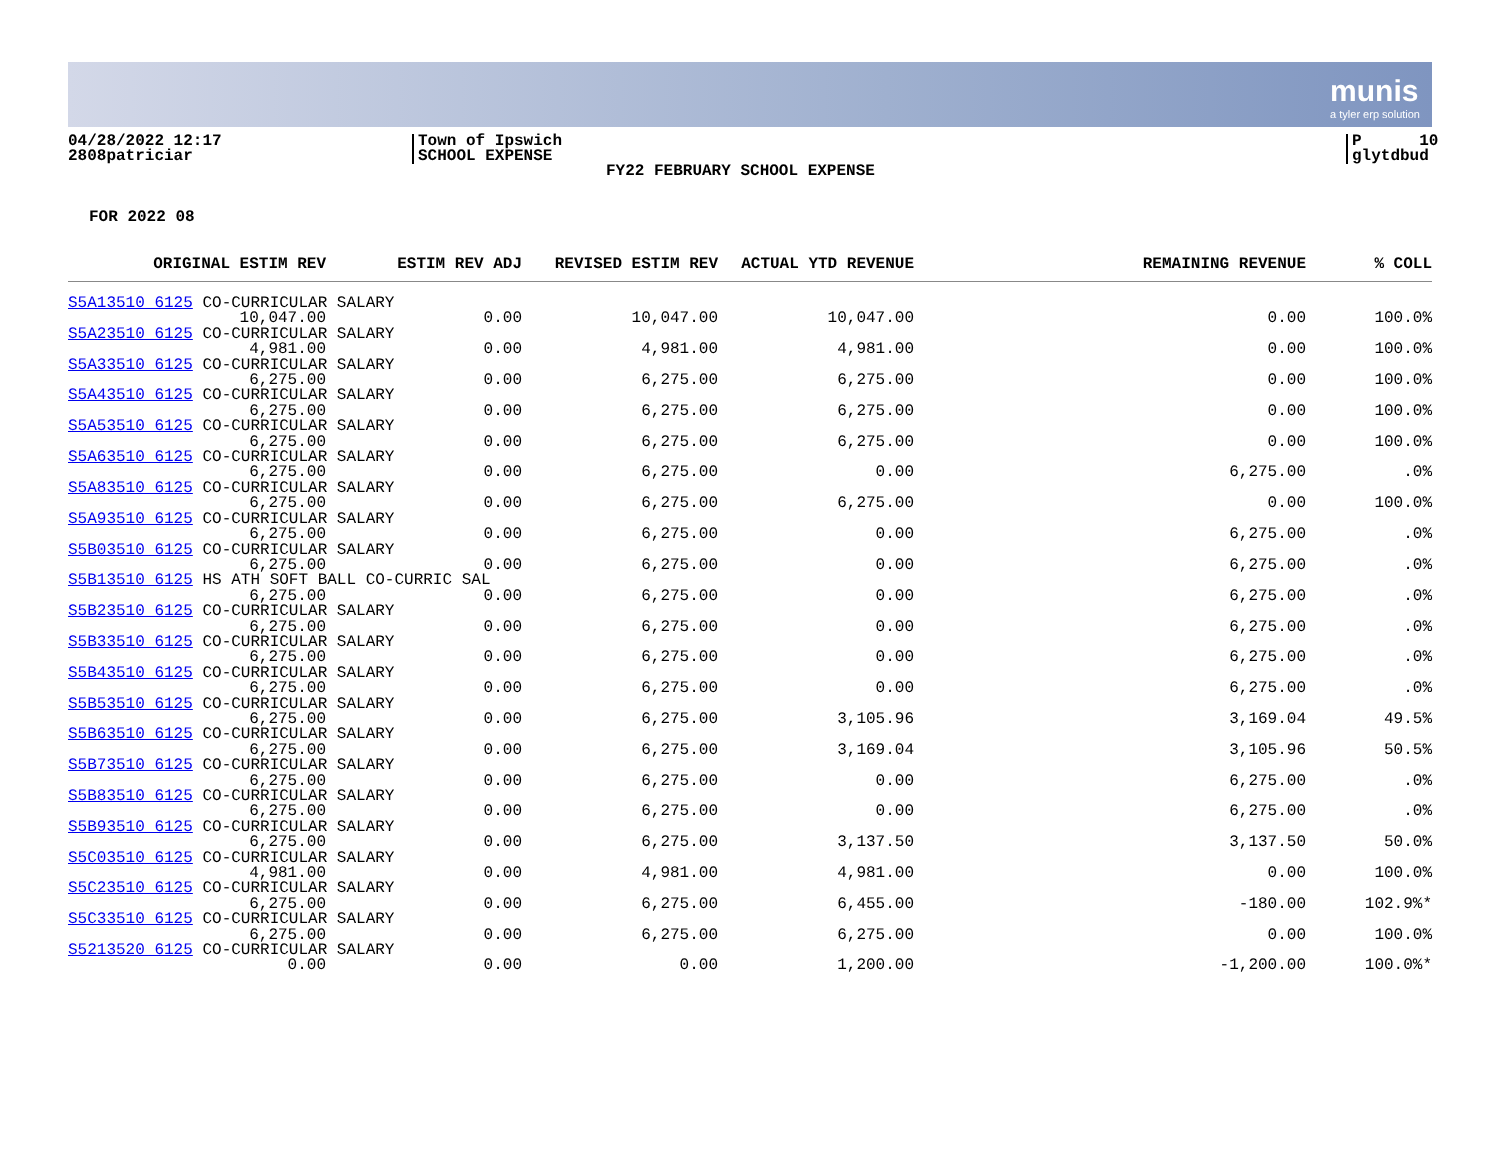munis
a tyler erp solution
04/28/2022 12:17
2808patriciar
Town of Ipswich
SCHOOL EXPENSE
FY22 FEBRUARY SCHOOL EXPENSE
P 10
glytdbud
FOR 2022 08
| ORIGINAL ESTIM REV | ESTIM REV ADJ | REVISED ESTIM REV | ACTUAL YTD REVENUE | REMAINING REVENUE | % COLL |
| --- | --- | --- | --- | --- | --- |
| S5A13510 6125 CO-CURRICULAR SALARY | | | | | |
| 10,047.00 | 0.00 | 10,047.00 | 10,047.00 | 0.00 | 100.0% |
| S5A23510 6125 CO-CURRICULAR SALARY | | | | | |
| 4,981.00 | 0.00 | 4,981.00 | 4,981.00 | 0.00 | 100.0% |
| S5A33510 6125 CO-CURRICULAR SALARY | | | | | |
| 6,275.00 | 0.00 | 6,275.00 | 6,275.00 | 0.00 | 100.0% |
| S5A43510 6125 CO-CURRICULAR SALARY | | | | | |
| 6,275.00 | 0.00 | 6,275.00 | 6,275.00 | 0.00 | 100.0% |
| S5A53510 6125 CO-CURRICULAR SALARY | | | | | |
| 6,275.00 | 0.00 | 6,275.00 | 6,275.00 | 0.00 | 100.0% |
| S5A63510 6125 CO-CURRICULAR SALARY | | | | | |
| 6,275.00 | 0.00 | 6,275.00 | 0.00 | 6,275.00 | .0% |
| S5A83510 6125 CO-CURRICULAR SALARY | | | | | |
| 6,275.00 | 0.00 | 6,275.00 | 6,275.00 | 0.00 | 100.0% |
| S5A93510 6125 CO-CURRICULAR SALARY | | | | | |
| 6,275.00 | 0.00 | 6,275.00 | 0.00 | 6,275.00 | .0% |
| S5B03510 6125 CO-CURRICULAR SALARY | | | | | |
| 6,275.00 | 0.00 | 6,275.00 | 0.00 | 6,275.00 | .0% |
| S5B13510 6125 HS ATH SOFT BALL CO-CURRIC SAL | | | | | |
| 6,275.00 | 0.00 | 6,275.00 | 0.00 | 6,275.00 | .0% |
| S5B23510 6125 CO-CURRICULAR SALARY | | | | | |
| 6,275.00 | 0.00 | 6,275.00 | 0.00 | 6,275.00 | .0% |
| S5B33510 6125 CO-CURRICULAR SALARY | | | | | |
| 6,275.00 | 0.00 | 6,275.00 | 0.00 | 6,275.00 | .0% |
| S5B43510 6125 CO-CURRICULAR SALARY | | | | | |
| 6,275.00 | 0.00 | 6,275.00 | 0.00 | 6,275.00 | .0% |
| S5B53510 6125 CO-CURRICULAR SALARY | | | | | |
| 6,275.00 | 0.00 | 6,275.00 | 3,105.96 | 3,169.04 | 49.5% |
| S5B63510 6125 CO-CURRICULAR SALARY | | | | | |
| 6,275.00 | 0.00 | 6,275.00 | 3,169.04 | 3,105.96 | 50.5% |
| S5B73510 6125 CO-CURRICULAR SALARY | | | | | |
| 6,275.00 | 0.00 | 6,275.00 | 0.00 | 6,275.00 | .0% |
| S5B83510 6125 CO-CURRICULAR SALARY | | | | | |
| 6,275.00 | 0.00 | 6,275.00 | 0.00 | 6,275.00 | .0% |
| S5B93510 6125 CO-CURRICULAR SALARY | | | | | |
| 6,275.00 | 0.00 | 6,275.00 | 3,137.50 | 3,137.50 | 50.0% |
| S5C03510 6125 CO-CURRICULAR SALARY | | | | | |
| 4,981.00 | 0.00 | 4,981.00 | 4,981.00 | 0.00 | 100.0% |
| S5C23510 6125 CO-CURRICULAR SALARY | | | | | |
| 6,275.00 | 0.00 | 6,275.00 | 6,455.00 | -180.00 | 102.9%* |
| S5C33510 6125 CO-CURRICULAR SALARY | | | | | |
| 6,275.00 | 0.00 | 6,275.00 | 6,275.00 | 0.00 | 100.0% |
| S5213520 6125 CO-CURRICULAR SALARY | | | | | |
| 0.00 | 0.00 | 0.00 | 1,200.00 | -1,200.00 | 100.0%* |